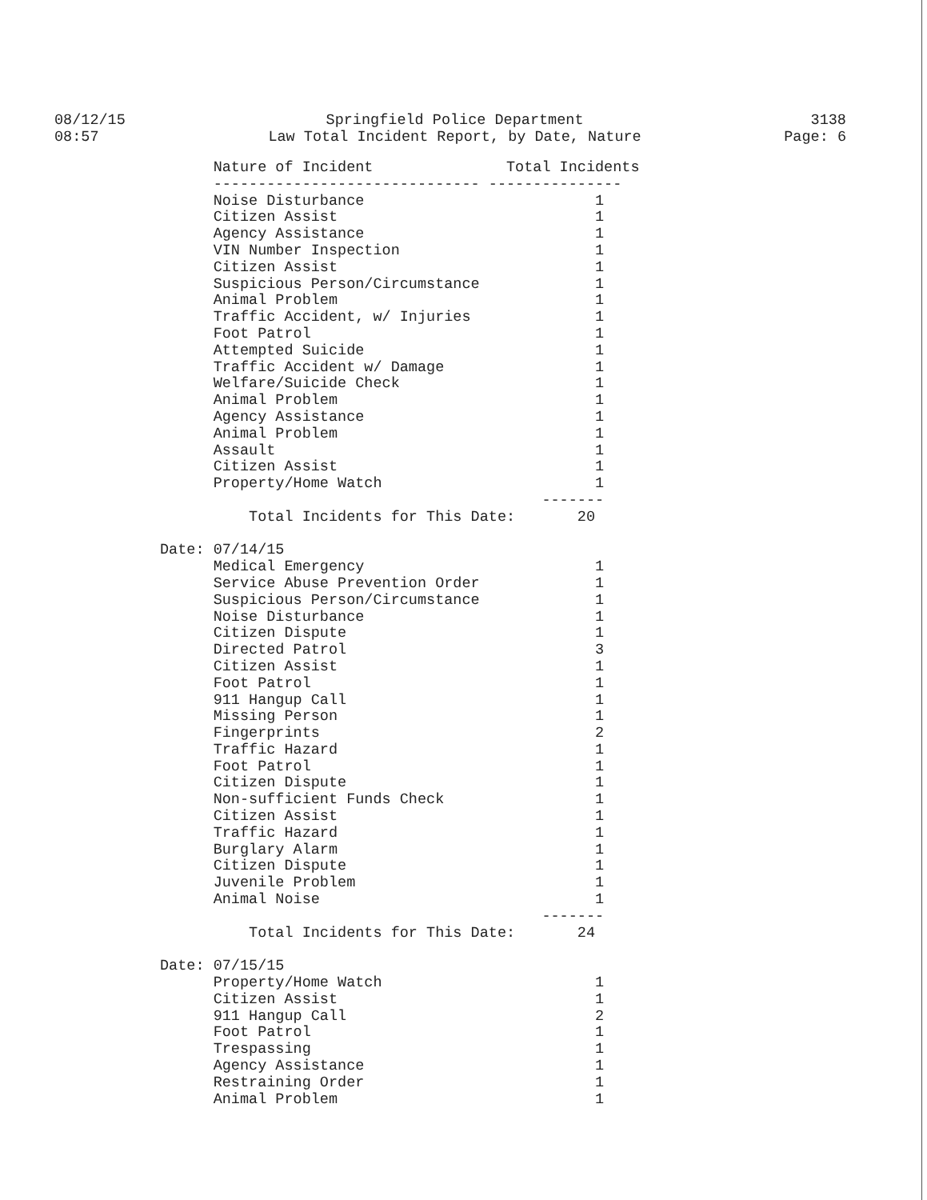08/12/15
08:57
Springfield Police Department
Law Total Incident Report, by Date, Nature
3138
Page: 6
| | Nature of Incident | Total Incidents |
| --- | --- | --- |
| | ------------------------------ | --------------- |
| | Noise Disturbance | 1 |
| | Citizen Assist | 1 |
| | Agency Assistance | 1 |
| | VIN Number Inspection | 1 |
| | Citizen Assist | 1 |
| | Suspicious Person/Circumstance | 1 |
| | Animal Problem | 1 |
| | Traffic Accident, w/ Injuries | 1 |
| | Foot Patrol | 1 |
| | Attempted Suicide | 1 |
| | Traffic Accident w/ Damage | 1 |
| | Welfare/Suicide Check | 1 |
| | Animal Problem | 1 |
| | Agency Assistance | 1 |
| | Animal Problem | 1 |
| | Assault | 1 |
| | Citizen Assist | 1 |
| | Property/Home Watch | 1 |
| | | ------- |
| | Total Incidents for This Date: 20 | |
| Date: | 07/14/15 | |
| | Medical Emergency | 1 |
| | Service Abuse Prevention Order | 1 |
| | Suspicious Person/Circumstance | 1 |
| | Noise Disturbance | 1 |
| | Citizen Dispute | 1 |
| | Directed Patrol | 3 |
| | Citizen Assist | 1 |
| | Foot Patrol | 1 |
| | 911 Hangup Call | 1 |
| | Missing Person | 1 |
| | Fingerprints | 2 |
| | Traffic Hazard | 1 |
| | Foot Patrol | 1 |
| | Citizen Dispute | 1 |
| | Non-sufficient Funds Check | 1 |
| | Citizen Assist | 1 |
| | Traffic Hazard | 1 |
| | Burglary Alarm | 1 |
| | Citizen Dispute | 1 |
| | Juvenile Problem | 1 |
| | Animal Noise | 1 |
| | | ------- |
| | Total Incidents for This Date: 24 | |
| Date: | 07/15/15 | |
| | Property/Home Watch | 1 |
| | Citizen Assist | 1 |
| | 911 Hangup Call | 2 |
| | Foot Patrol | 1 |
| | Trespassing | 1 |
| | Agency Assistance | 1 |
| | Restraining Order | 1 |
| | Animal Problem | 1 |